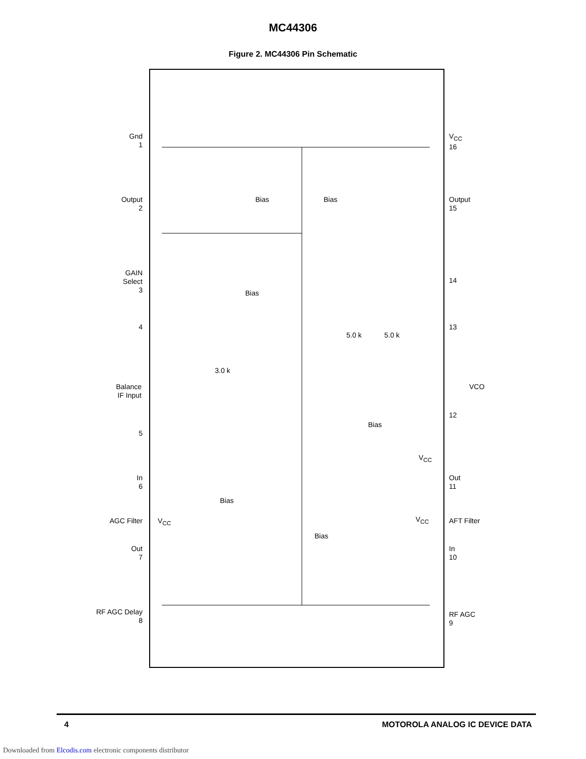MC44306
Figure 2. MC44306 Pin Schematic
Gnd
1
Output
2
GAIN
Select
3
4
Balance
IF Input
5
In
6
AGC Filter
Out
7
RF AGC Delay
8
V<sub>CC</sub>
16
Output
15
14
13
VCO
12
Out
11
AFT Filter
In
10
RF AGC
9
Bias Bias
Bias
3.0 k
5.0 k 5.0 k
Bias
V<sub>CC</sub>
Bias
V<sub>CC</sub>
Bias
V<sub>CC</sub>
4 MOTOROLA ANALOG IC DEVICE DATA
Downloaded from Elcodis.com electronic components distributor